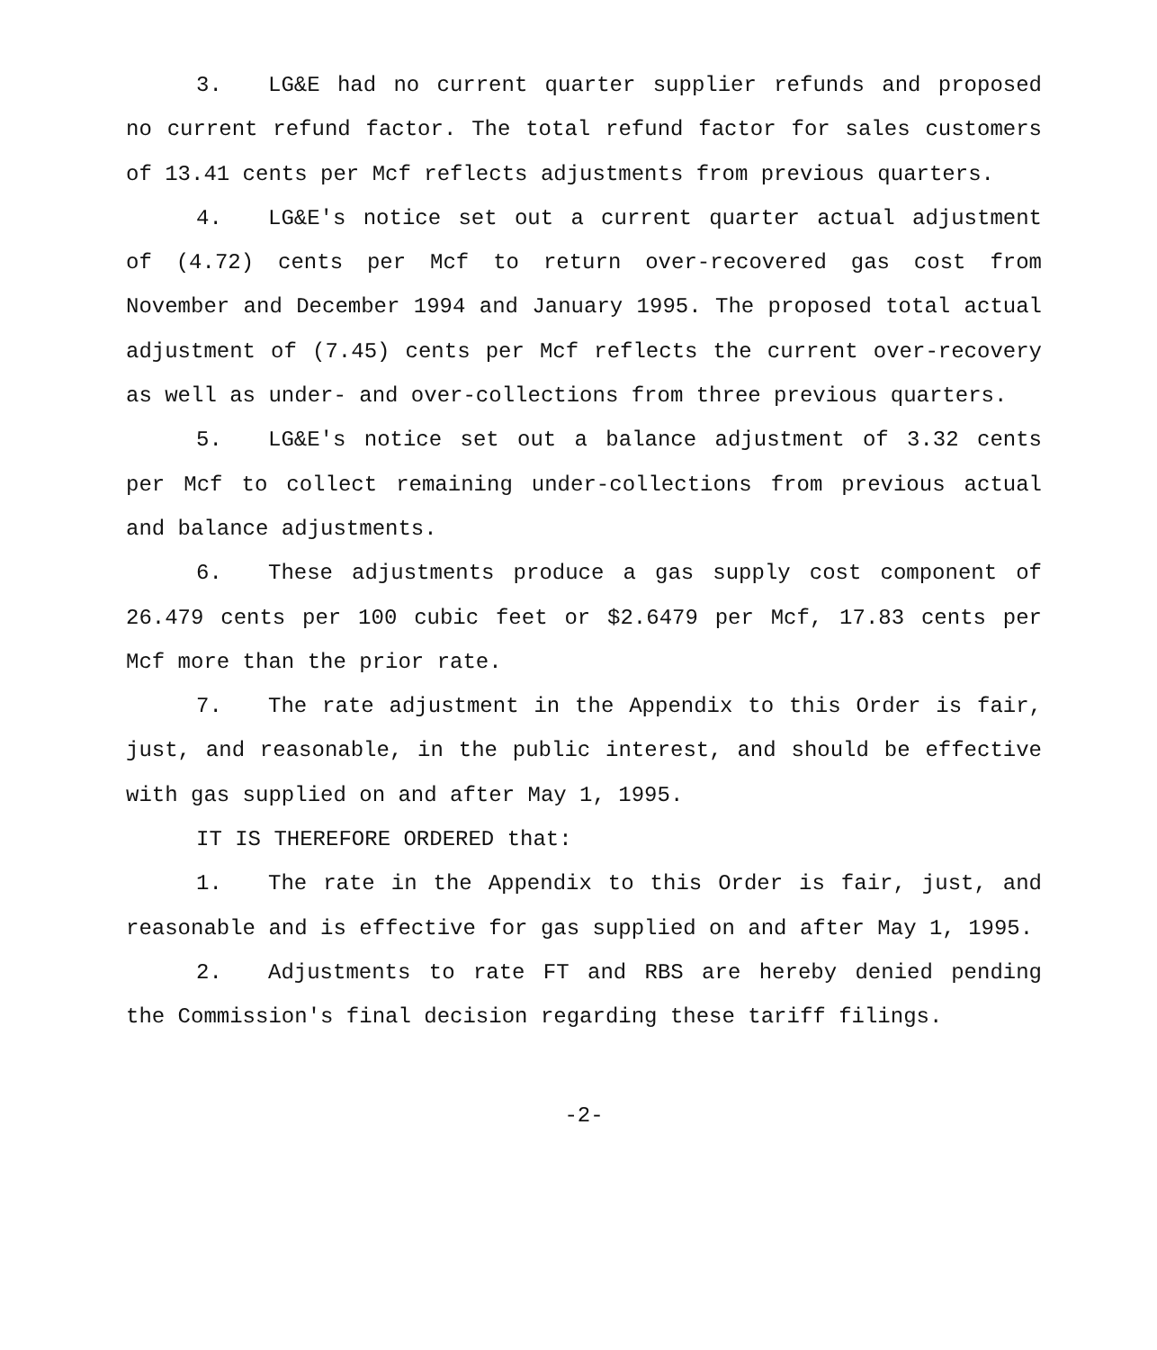3. LG&E had no current quarter supplier refunds and proposed no current refund factor. The total refund factor for sales customers of 13.41 cents per Mcf reflects adjustments from previous quarters.
4. LG&E's notice set out a current quarter actual adjustment of (4.72) cents per Mcf to return over-recovered gas cost from November and December 1994 and January 1995. The proposed total actual adjustment of (7.45) cents per Mcf reflects the current over-recovery as well as under- and over-collections from three previous quarters.
5. LG&E's notice set out a balance adjustment of 3.32 cents per Mcf to collect remaining under-collections from previous actual and balance adjustments.
6. These adjustments produce a gas supply cost component of 26.479 cents per 100 cubic feet or $2.6479 per Mcf, 17.83 cents per Mcf more than the prior rate.
7. The rate adjustment in the Appendix to this Order is fair, just, and reasonable, in the public interest, and should be effective with gas supplied on and after May 1, 1995.
IT IS THEREFORE ORDERED that:
1. The rate in the Appendix to this Order is fair, just, and reasonable and is effective for gas supplied on and after May 1, 1995.
2. Adjustments to rate FT and RBS are hereby denied pending the Commission's final decision regarding these tariff filings.
-2-